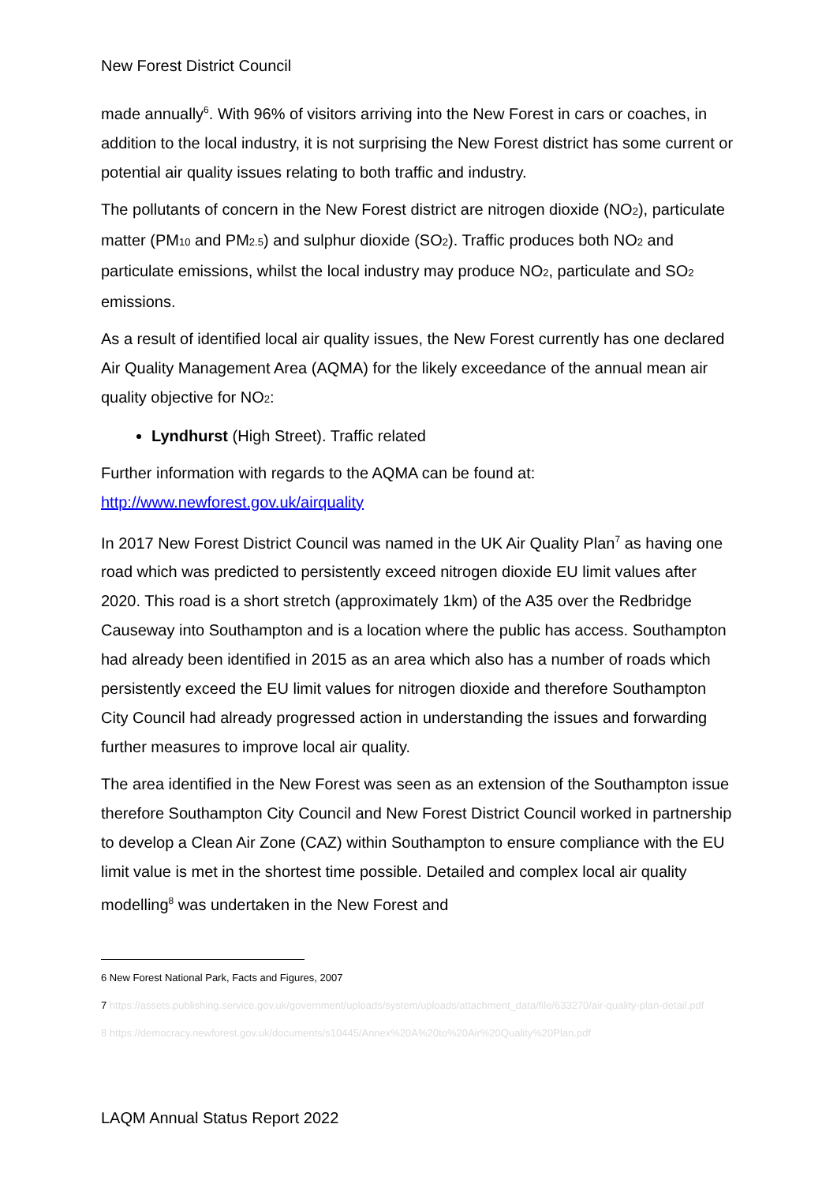New Forest District Council
made annually<sup>6</sup>. With 96% of visitors arriving into the New Forest in cars or coaches, in addition to the local industry, it is not surprising the New Forest district has some current or potential air quality issues relating to both traffic and industry.
The pollutants of concern in the New Forest district are nitrogen dioxide (NO<sub>2</sub>), particulate matter (PM<sub>10</sub> and PM<sub>2.5</sub>) and sulphur dioxide (SO<sub>2</sub>). Traffic produces both NO<sub>2</sub> and particulate emissions, whilst the local industry may produce NO<sub>2</sub>, particulate and SO<sub>2</sub> emissions.
As a result of identified local air quality issues, the New Forest currently has one declared Air Quality Management Area (AQMA) for the likely exceedance of the annual mean air quality objective for NO<sub>2</sub>:
Lyndhurst (High Street). Traffic related
Further information with regards to the AQMA can be found at: http://www.newforest.gov.uk/airquality
In 2017 New Forest District Council was named in the UK Air Quality Plan<sup>7</sup> as having one road which was predicted to persistently exceed nitrogen dioxide EU limit values after 2020. This road is a short stretch (approximately 1km) of the A35 over the Redbridge Causeway into Southampton and is a location where the public has access. Southampton had already been identified in 2015 as an area which also has a number of roads which persistently exceed the EU limit values for nitrogen dioxide and therefore Southampton City Council had already progressed action in understanding the issues and forwarding further measures to improve local air quality.
The area identified in the New Forest was seen as an extension of the Southampton issue therefore Southampton City Council and New Forest District Council worked in partnership to develop a Clean Air Zone (CAZ) within Southampton to ensure compliance with the EU limit value is met in the shortest time possible. Detailed and complex local air quality modelling<sup>8</sup> was undertaken in the New Forest and
6 New Forest National Park, Facts and Figures, 2007
7 https://assets.publishing.service.gov.uk/government/uploads/system/uploads/attachment_data/file/633270/air-quality-plan-detail.pdf
8 https://democracy.newforest.gov.uk/documents/s10445/Annex%20A%20to%20Air%20Quality%20Plan.pdf
LAQM Annual Status Report 2022